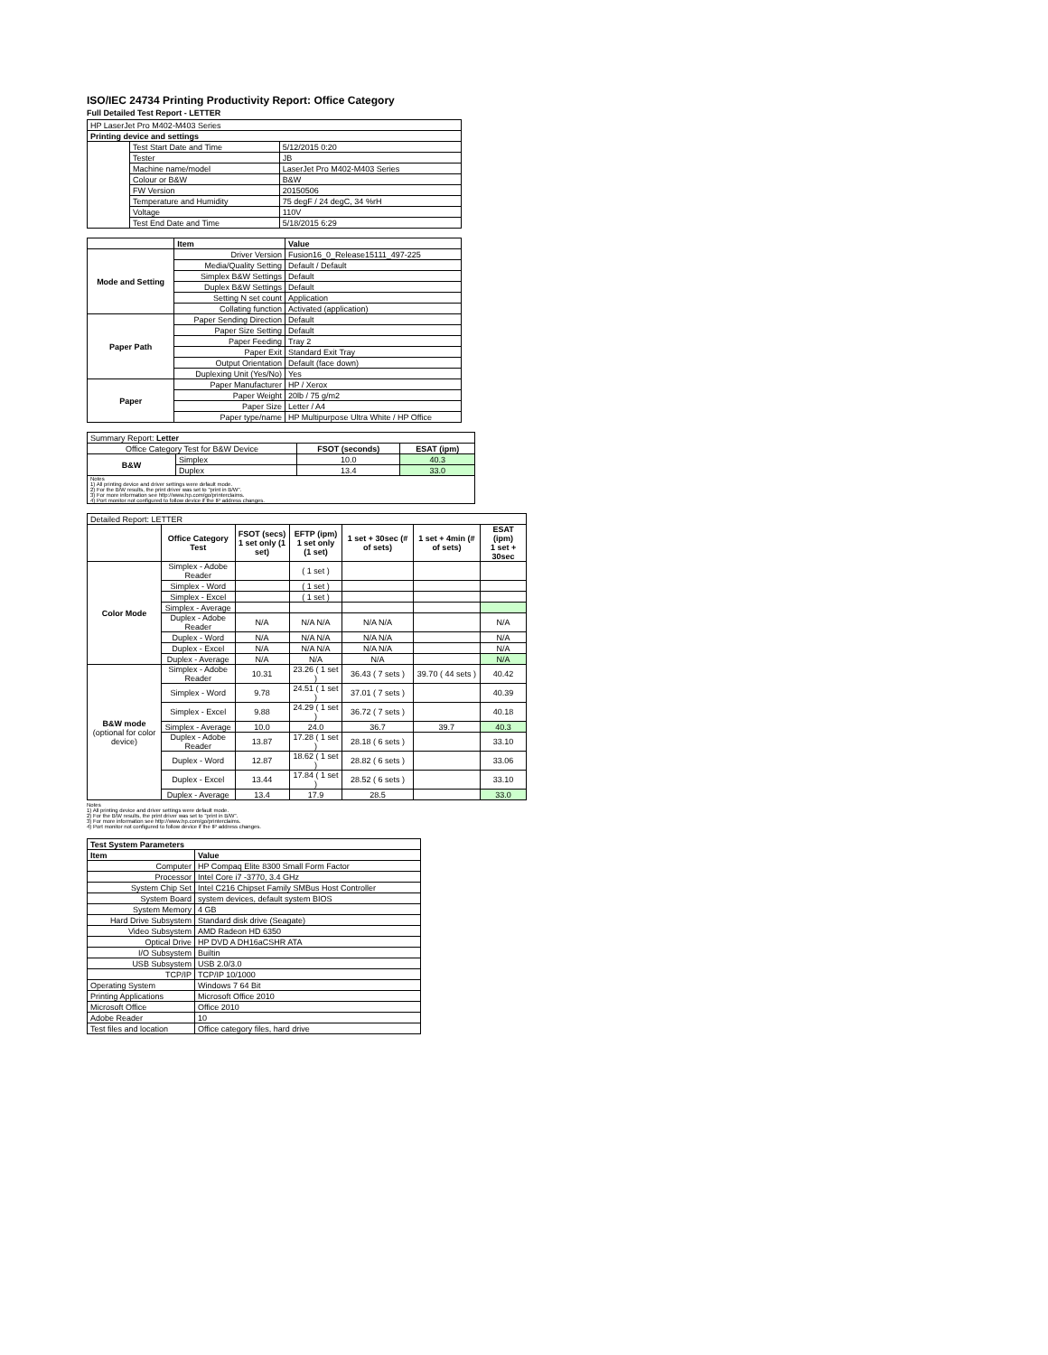ISO/IEC 24734 Printing Productivity Report: Office Category
Full Detailed Test Report - LETTER
| HP LaserJet Pro M402-M403 Series | | |
| Printing device and settings | | |
| | Test Start Date and Time | 5/12/2015 0:20 |
| | Tester | JB |
| | Machine name/model | LaserJet Pro M402-M403 Series |
| | Colour or B&W | B&W |
| | FW Version | 20150506 |
| | Temperature and Humidity | 75 degF / 24 degC, 34 %rH |
| | Voltage | 110V |
| | Test End Date and Time | 5/18/2015 6:29 |
| | Item | Value |
| --- | --- | --- |
| Mode and Setting | Driver Version | Fusion16_0_Release15111_497-225 |
| | Media/Quality Setting | Default / Default |
| | Simplex B&W Settings | Default |
| | Duplex B&W Settings | Default |
| | Setting N set count | Application |
| | Collating function | Activated (application) |
| Paper Path | Paper Sending Direction | Default |
| | Paper Size Setting | Default |
| | Paper Feeding | Tray 2 |
| | Paper Exit | Standard Exit Tray |
| | Output Orientation | Default (face down) |
| | Duplexing Unit (Yes/No) | Yes |
| Paper | Paper Manufacturer | HP / Xerox |
| | Paper Weight | 20lb / 75 g/m2 |
| | Paper Size | Letter / A4 |
| | Paper type/name | HP Multipurpose Ultra White / HP Office |
| Summary Report: Letter | | | |
| Office Category Test for B&W Device | | FSOT (seconds) | ESAT (ipm) |
| B&W | Simplex | 10.0 | 40.3 |
| | Duplex | 13.4 | 33.0 |
| Notes 1) All printing device and driver settings were default mode. 2) For the B/W results, the print driver was set to "print in B/W". 3) For more information see http://www.hp.com/go/printerclaims. 4) Port monitor not configured to follow device if the IP address changes. | | | |
| Detailed Report: LETTER | | | | | | |
| | Office Category Test | FSOT (secs) 1 set only (1 set) | EFTP (ipm) 1 set only (1 set) | 1 set + 30sec (# of sets) | 1 set + 4min (# of sets) | ESAT (ipm) 1 set + 30sec |
| Color Mode | Simplex - Adobe Reader | | ( 1 set ) | | | |
| | Simplex - Word | | ( 1 set ) | | | |
| | Simplex - Excel | | ( 1 set ) | | | |
| | Simplex - Average | | | | | |
| | Duplex - Adobe Reader | N/A | N/A N/A | N/A N/A | | N/A |
| | Duplex - Word | N/A | N/A N/A | N/A N/A | | N/A |
| | Duplex - Excel | N/A | N/A N/A | N/A N/A | | N/A |
| | Duplex - Average | N/A | N/A | N/A | | N/A |
| B&W mode (optional for color device) | Simplex - Adobe Reader | 10.31 | 23.26 ( 1 set ) | 36.43 ( 7 sets ) | 39.70 ( 44 sets ) | 40.42 |
| | Simplex - Word | 9.78 | 24.51 ( 1 set ) | 37.01 ( 7 sets ) | | 40.39 |
| | Simplex - Excel | 9.88 | 24.29 ( 1 set ) | 36.72 ( 7 sets ) | | 40.18 |
| | Simplex - Average | 10.0 | 24.0 | 36.7 | 39.7 | 40.3 |
| | Duplex - Adobe Reader | 13.87 | 17.28 ( 1 set ) | 28.18 ( 6 sets ) | | 33.10 |
| | Duplex - Word | 12.87 | 18.62 ( 1 set ) | 28.82 ( 6 sets ) | | 33.06 |
| | Duplex - Excel | 13.44 | 17.84 ( 1 set ) | 28.52 ( 6 sets ) | | 33.10 |
| | Duplex - Average | 13.4 | 17.9 | 28.5 | | 33.0 |
Notes
1) All printing device and driver settings were default mode.
2) For the B/W results, the print driver was set to "print in B/W".
3) For more information see http://www.hp.com/go/printerclaims.
4) Port monitor not configured to follow device if the IP address changes.
| Test System Parameters | |
| --- | --- |
| Item | Value |
| Computer | HP Compaq Elite 8300 Small Form Factor |
| Processor | Intel Core i7 -3770, 3.4 GHz |
| System Chip Set | Intel C216 Chipset Family SMBus Host Controller |
| System Board | system devices, default system BIOS |
| System Memory | 4 GB |
| Hard Drive Subsystem | Standard disk drive (Seagate) |
| Video Subsystem | AMD Radeon HD 6350 |
| Optical Drive | HP DVD A DH16aCSHR ATA |
| I/O Subsystem | Builtin |
| USB Subsystem | USB 2.0/3.0 |
| TCP/IP | TCP/IP 10/1000 |
| Operating System | Windows 7 64 Bit |
| Printing Applications | Microsoft Office 2010 |
| Microsoft Office | Office 2010 |
| Adobe Reader | 10 |
| Test files and location | Office category files, hard drive |